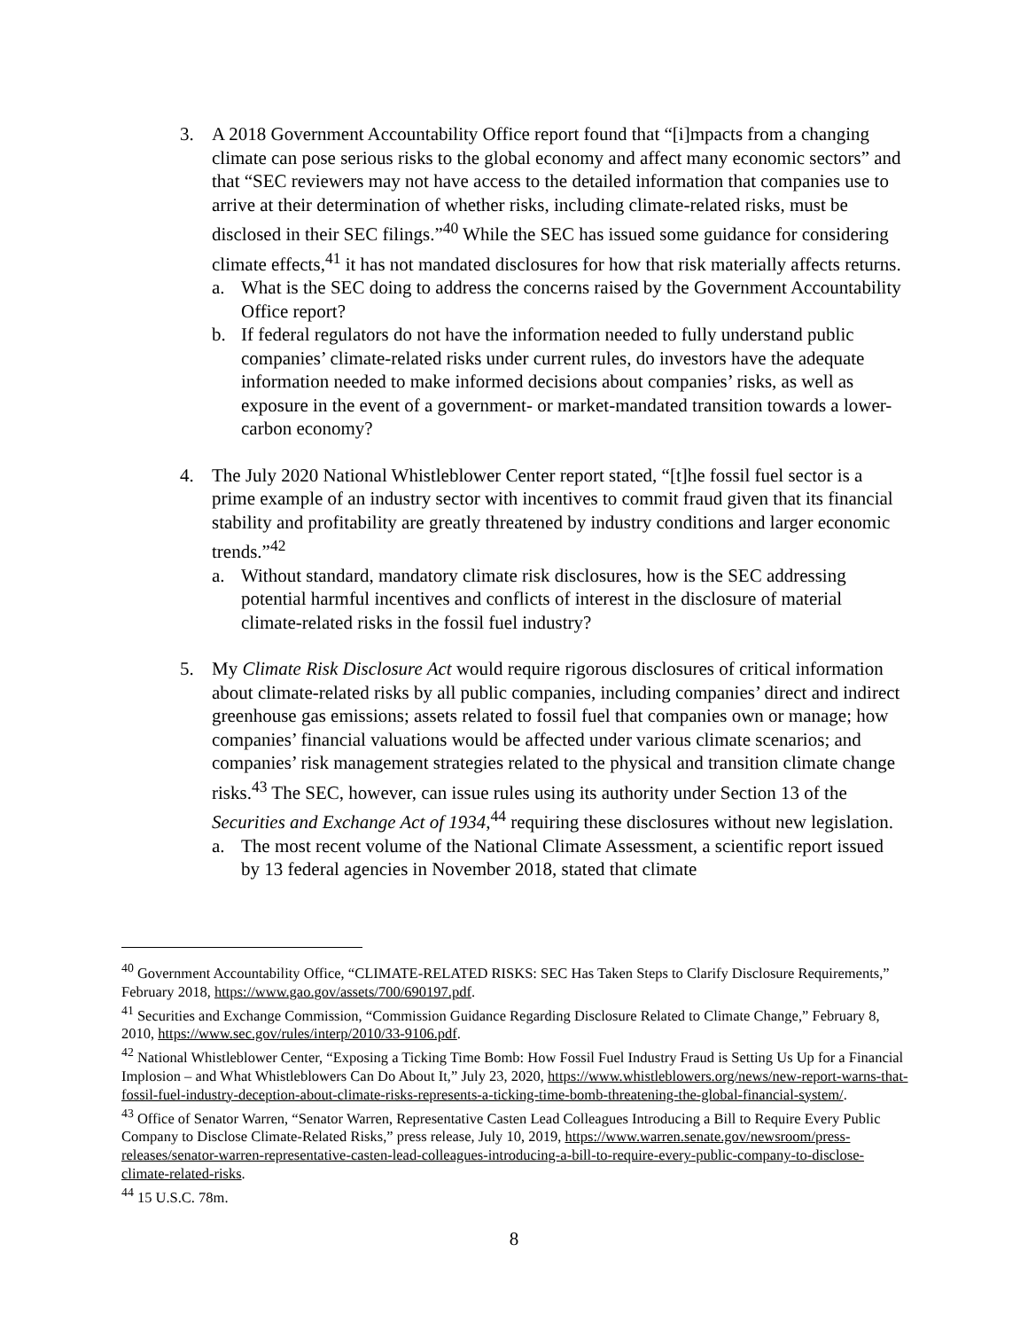3. A 2018 Government Accountability Office report found that “[i]mpacts from a changing climate can pose serious risks to the global economy and affect many economic sectors” and that “SEC reviewers may not have access to the detailed information that companies use to arrive at their determination of whether risks, including climate-related risks, must be disclosed in their SEC filings.”<sup>40</sup> While the SEC has issued some guidance for considering climate effects,<sup>41</sup> it has not mandated disclosures for how that risk materially affects returns.
a. What is the SEC doing to address the concerns raised by the Government Accountability Office report?
b. If federal regulators do not have the information needed to fully understand public companies’ climate-related risks under current rules, do investors have the adequate information needed to make informed decisions about companies’ risks, as well as exposure in the event of a government- or market-mandated transition towards a lower-carbon economy?
4. The July 2020 National Whistleblower Center report stated, “[t]he fossil fuel sector is a prime example of an industry sector with incentives to commit fraud given that its financial stability and profitability are greatly threatened by industry conditions and larger economic trends.”<sup>42</sup>
a. Without standard, mandatory climate risk disclosures, how is the SEC addressing potential harmful incentives and conflicts of interest in the disclosure of material climate-related risks in the fossil fuel industry?
5. My Climate Risk Disclosure Act would require rigorous disclosures of critical information about climate-related risks by all public companies, including companies’ direct and indirect greenhouse gas emissions; assets related to fossil fuel that companies own or manage; how companies’ financial valuations would be affected under various climate scenarios; and companies’ risk management strategies related to the physical and transition climate change risks.<sup>43</sup> The SEC, however, can issue rules using its authority under Section 13 of the Securities and Exchange Act of 1934,<sup>44</sup> requiring these disclosures without new legislation.
a. The most recent volume of the National Climate Assessment, a scientific report issued by 13 federal agencies in November 2018, stated that climate
<sup>40</sup> Government Accountability Office, “CLIMATE-RELATED RISKS: SEC Has Taken Steps to Clarify Disclosure Requirements,” February 2018, https://www.gao.gov/assets/700/690197.pdf.
<sup>41</sup> Securities and Exchange Commission, “Commission Guidance Regarding Disclosure Related to Climate Change,” February 8, 2010, https://www.sec.gov/rules/interp/2010/33-9106.pdf.
<sup>42</sup> National Whistleblower Center, “Exposing a Ticking Time Bomb: How Fossil Fuel Industry Fraud is Setting Us Up for a Financial Implosion – and What Whistleblowers Can Do About It,” July 23, 2020, https://www.whistleblowers.org/news/new-report-warns-that-fossil-fuel-industry-deception-about-climate-risks-represents-a-ticking-time-bomb-threatening-the-global-financial-system/.
<sup>43</sup> Office of Senator Warren, “Senator Warren, Representative Casten Lead Colleagues Introducing a Bill to Require Every Public Company to Disclose Climate-Related Risks,” press release, July 10, 2019, https://www.warren.senate.gov/newsroom/press-releases/senator-warren-representative-casten-lead-colleagues-introducing-a-bill-to-require-every-public-company-to-disclose-climate-related-risks.
<sup>44</sup> 15 U.S.C. 78m.
8